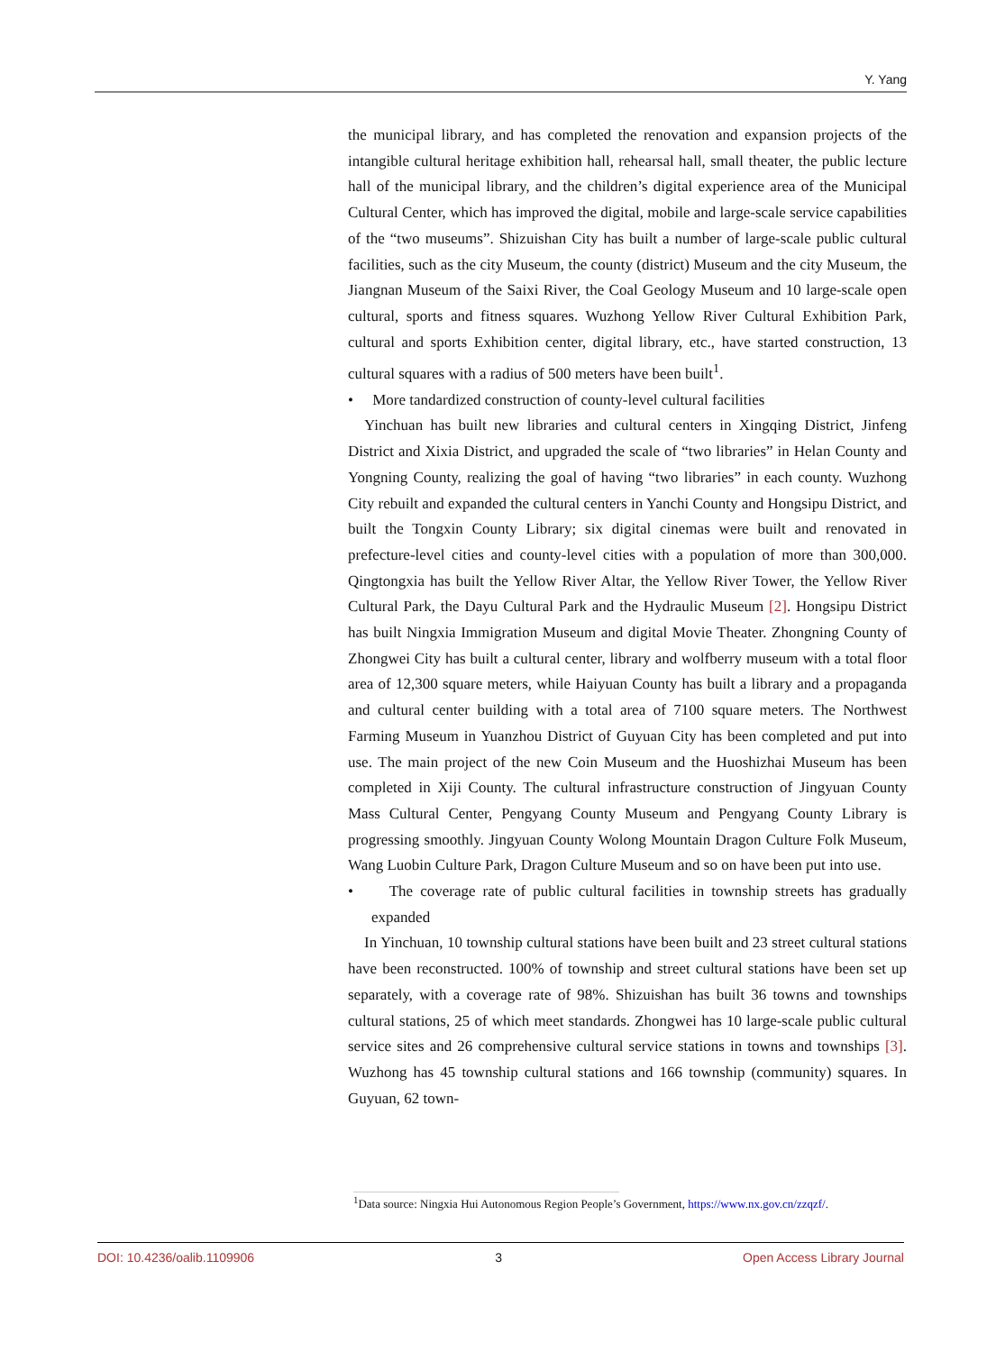Y. Yang
the municipal library, and has completed the renovation and expansion projects of the intangible cultural heritage exhibition hall, rehearsal hall, small theater, the public lecture hall of the municipal library, and the children’s digital experience area of the Municipal Cultural Center, which has improved the digital, mobile and large-scale service capabilities of the “two museums”. Shizuishan City has built a number of large-scale public cultural facilities, such as the city Museum, the county (district) Museum and the city Museum, the Jiangnan Museum of the Saixi River, the Coal Geology Museum and 10 large-scale open cultural, sports and fitness squares. Wuzhong Yellow River Cultural Exhibition Park, cultural and sports Exhibition center, digital library, etc., have started construction, 13 cultural squares with a radius of 500 meters have been built<sup>1</sup>.
• More tandardized construction of county-level cultural facilities
Yinchuan has built new libraries and cultural centers in Xingqing District, Jinfeng District and Xixia District, and upgraded the scale of “two libraries” in Helan County and Yongning County, realizing the goal of having “two libraries” in each county. Wuzhong City rebuilt and expanded the cultural centers in Yanchi County and Hongsipu District, and built the Tongxin County Library; six digital cinemas were built and renovated in prefecture-level cities and county-level cities with a population of more than 300,000. Qingtongxia has built the Yellow River Altar, the Yellow River Tower, the Yellow River Cultural Park, the Dayu Cultural Park and the Hydraulic Museum [2]. Hongsipu District has built Ningxia Immigration Museum and digital Movie Theater. Zhongning County of Zhongwei City has built a cultural center, library and wolfberry museum with a total floor area of 12,300 square meters, while Haiyuan County has built a library and a propaganda and cultural center building with a total area of 7100 square meters. The Northwest Farming Museum in Yuanzhou District of Guyuan City has been completed and put into use. The main project of the new Coin Museum and the Huoshizhai Museum has been completed in Xiji County. The cultural infrastructure construction of Jingyuan County Mass Cultural Center, Pengyang County Museum and Pengyang County Library is progressing smoothly. Jingyuan County Wolong Mountain Dragon Culture Folk Museum, Wang Luobin Culture Park, Dragon Culture Museum and so on have been put into use.
• The coverage rate of public cultural facilities in township streets has gradually expanded
In Yinchuan, 10 township cultural stations have been built and 23 street cultural stations have been reconstructed. 100% of township and street cultural stations have been set up separately, with a coverage rate of 98%. Shizuishan has built 36 towns and townships cultural stations, 25 of which meet standards. Zhongwei has 10 large-scale public cultural service sites and 26 comprehensive cultural service stations in towns and townships [3]. Wuzhong has 45 township cultural stations and 166 township (community) squares. In Guyuan, 62 town-
<sup>1</sup> Data source: Ningxia Hui Autonomous Region People’s Government, https://www.nx.gov.cn/zzqzf/.
DOI: 10.4236/oalib.1109906 3 Open Access Library Journal